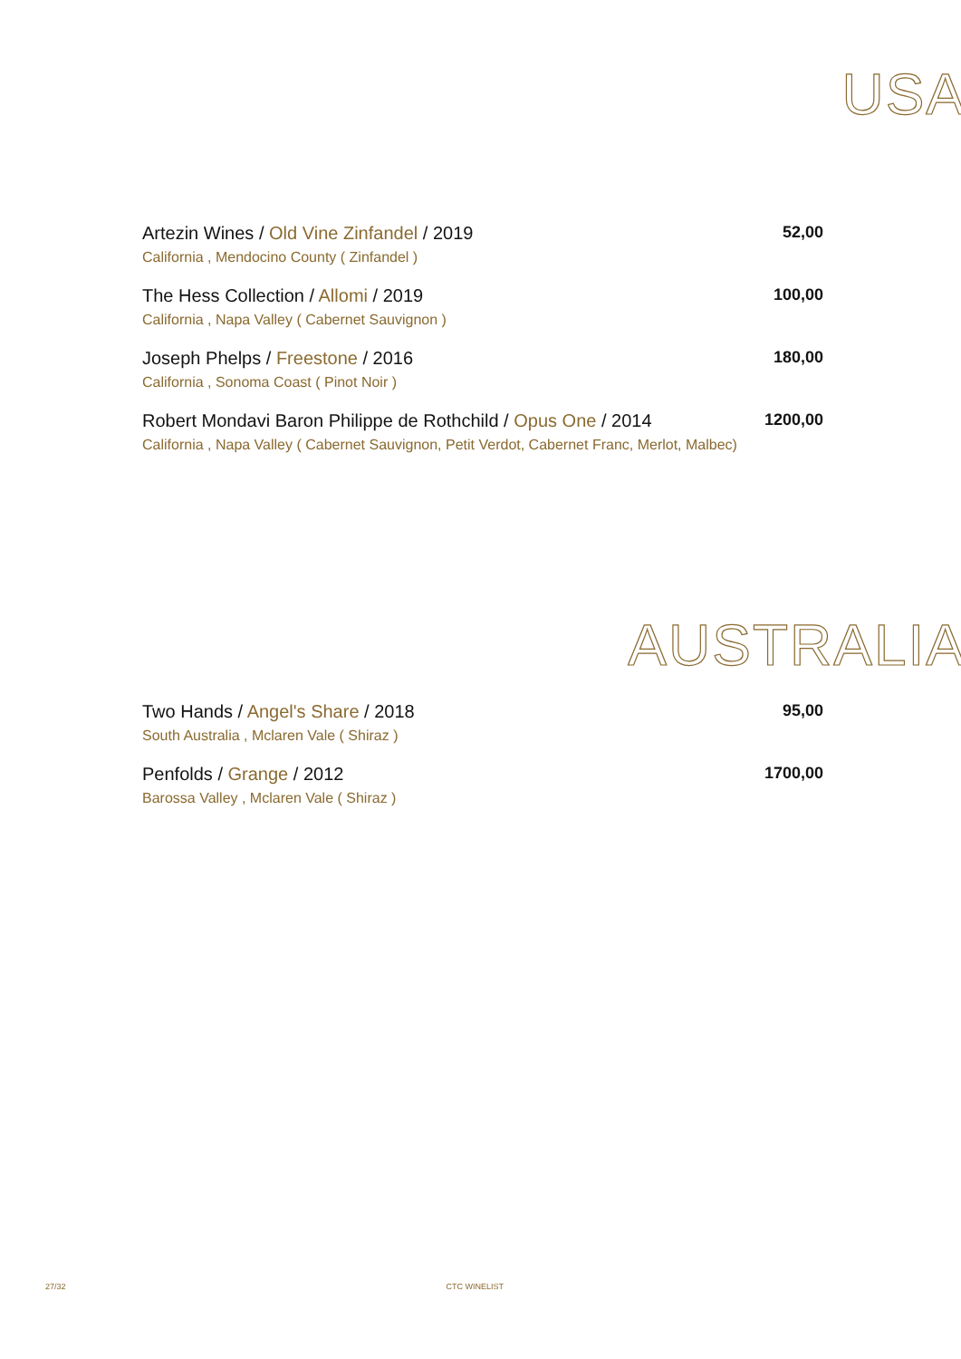USA
Artezin Wines / Old Vine Zinfandel / 2019 52,00
California , Mendocino County ( Zinfandel )
The Hess Collection / Allomi / 2019 100,00
California , Napa Valley ( Cabernet Sauvignon )
Joseph Phelps / Freestone / 2016 180,00
California , Sonoma Coast ( Pinot Noir )
Robert Mondavi Baron Philippe de Rothchild / Opus One / 2014 1200,00
California , Napa Valley ( Cabernet Sauvignon, Petit Verdot, Cabernet Franc, Merlot, Malbec)
AUSTRALIA
Two Hands / Angel's Share / 2018 95,00
South Australia , Mclaren Vale ( Shiraz )
Penfolds / Grange / 2012 1700,00
Barossa Valley , Mclaren Vale ( Shiraz )
27/32 CTC WINELIST